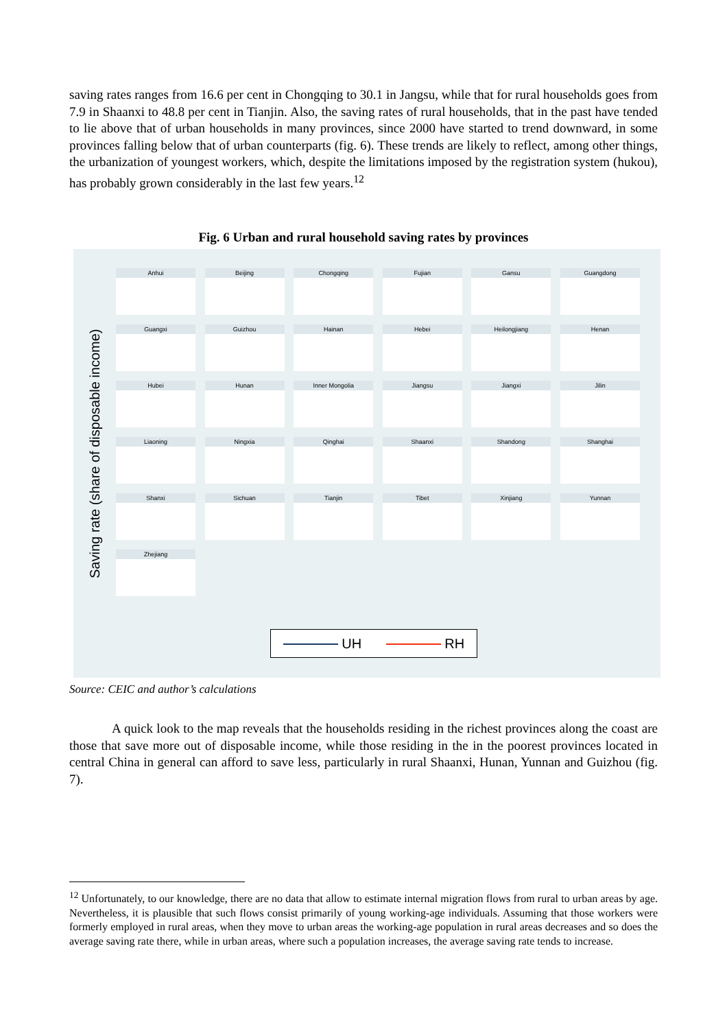saving rates ranges from 16.6 per cent in Chongqing to 30.1 in Jangsu, while that for rural households goes from 7.9 in Shaanxi to 48.8 per cent in Tianjin. Also, the saving rates of rural households, that in the past have tended to lie above that of urban households in many provinces, since 2000 have started to trend downward, in some provinces falling below that of urban counterparts (fig. 6). These trends are likely to reflect, among other things, the urbanization of youngest workers, which, despite the limitations imposed by the registration system (hukou), has probably grown considerably in the last few years.<sup>12</sup>
Fig. 6 Urban and rural household saving rates by provinces
Saving rate (share of disposable income)
Anhui
Beijing
Chongqing
Fujian
Gansu
Guangdong
Guangxi
Guizhou
Hainan
Hebei
Heilongjiang
Henan
Hubei
Hunan
Inner Mongolia
Jiangsu
Jiangxi
Jilin
Liaoning
Ningxia
Qinghai
Shaanxi
Shandong
Shanghai
Shanxi
Sichuan
Tianjin
Tibet
Xinjiang
Yunnan
Zhejiang
UH RH
Source: CEIC and author’s calculations
A quick look to the map reveals that the households residing in the richest provinces along the coast are those that save more out of disposable income, while those residing in the in the poorest provinces located in central China in general can afford to save less, particularly in rural Shaanxi, Hunan, Yunnan and Guizhou (fig. 7).
<sup>12</sup> Unfortunately, to our knowledge, there are no data that allow to estimate internal migration flows from rural to urban areas by age. Nevertheless, it is plausible that such flows consist primarily of young working-age individuals. Assuming that those workers were formerly employed in rural areas, when they move to urban areas the working-age population in rural areas decreases and so does the average saving rate there, while in urban areas, where such a population increases, the average saving rate tends to increase.